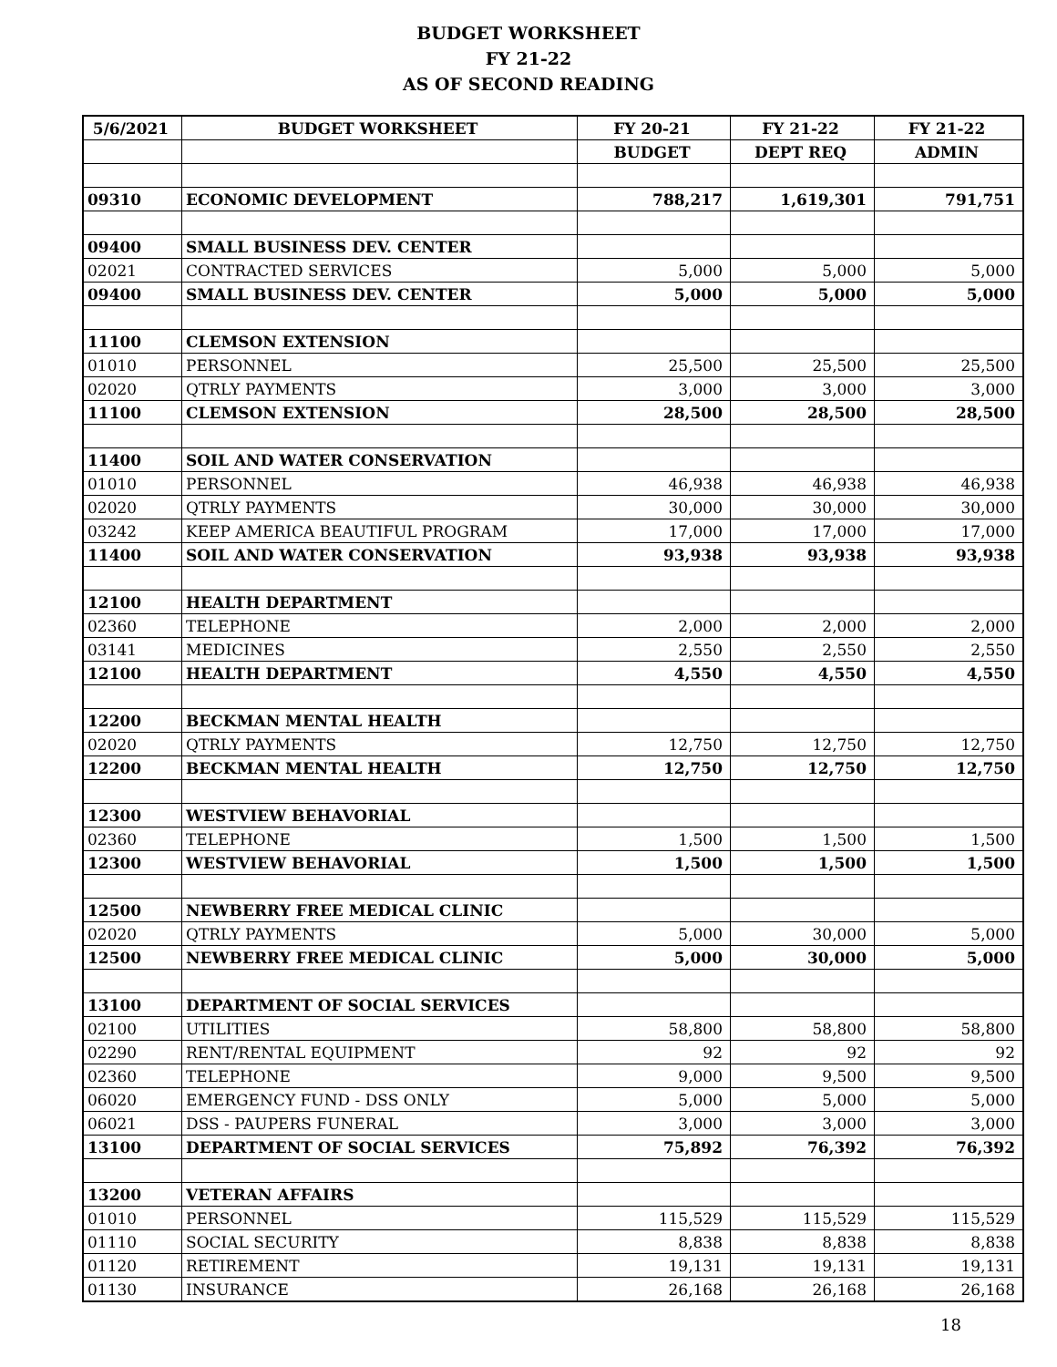BUDGET WORKSHEET
FY 21-22
AS OF SECOND READING
| 5/6/2021 | BUDGET WORKSHEET | FY 20-21 | FY 21-22 | FY 21-22 |
| --- | --- | --- | --- | --- |
| | | BUDGET | DEPT REQ | ADMIN |
| 09310 | ECONOMIC DEVELOPMENT | 788,217 | 1,619,301 | 791,751 |
| 09400 | SMALL BUSINESS DEV. CENTER | | | |
| 02021 | CONTRACTED SERVICES | 5,000 | 5,000 | 5,000 |
| 09400 | SMALL BUSINESS DEV. CENTER | 5,000 | 5,000 | 5,000 |
| 11100 | CLEMSON EXTENSION | | | |
| 01010 | PERSONNEL | 25,500 | 25,500 | 25,500 |
| 02020 | QTRLY PAYMENTS | 3,000 | 3,000 | 3,000 |
| 11100 | CLEMSON EXTENSION | 28,500 | 28,500 | 28,500 |
| 11400 | SOIL AND WATER CONSERVATION | | | |
| 01010 | PERSONNEL | 46,938 | 46,938 | 46,938 |
| 02020 | QTRLY PAYMENTS | 30,000 | 30,000 | 30,000 |
| 03242 | KEEP AMERICA BEAUTIFUL PROGRAM | 17,000 | 17,000 | 17,000 |
| 11400 | SOIL AND WATER CONSERVATION | 93,938 | 93,938 | 93,938 |
| 12100 | HEALTH DEPARTMENT | | | |
| 02360 | TELEPHONE | 2,000 | 2,000 | 2,000 |
| 03141 | MEDICINES | 2,550 | 2,550 | 2,550 |
| 12100 | HEALTH DEPARTMENT | 4,550 | 4,550 | 4,550 |
| 12200 | BECKMAN MENTAL HEALTH | | | |
| 02020 | QTRLY PAYMENTS | 12,750 | 12,750 | 12,750 |
| 12200 | BECKMAN MENTAL HEALTH | 12,750 | 12,750 | 12,750 |
| 12300 | WESTVIEW BEHAVORIAL | | | |
| 02360 | TELEPHONE | 1,500 | 1,500 | 1,500 |
| 12300 | WESTVIEW BEHAVORIAL | 1,500 | 1,500 | 1,500 |
| 12500 | NEWBERRY FREE MEDICAL CLINIC | | | |
| 02020 | QTRLY PAYMENTS | 5,000 | 30,000 | 5,000 |
| 12500 | NEWBERRY FREE MEDICAL CLINIC | 5,000 | 30,000 | 5,000 |
| 13100 | DEPARTMENT OF SOCIAL SERVICES | | | |
| 02100 | UTILITIES | 58,800 | 58,800 | 58,800 |
| 02290 | RENT/RENTAL EQUIPMENT | 92 | 92 | 92 |
| 02360 | TELEPHONE | 9,000 | 9,500 | 9,500 |
| 06020 | EMERGENCY FUND - DSS ONLY | 5,000 | 5,000 | 5,000 |
| 06021 | DSS - PAUPERS FUNERAL | 3,000 | 3,000 | 3,000 |
| 13100 | DEPARTMENT OF SOCIAL SERVICES | 75,892 | 76,392 | 76,392 |
| 13200 | VETERAN AFFAIRS | | | |
| 01010 | PERSONNEL | 115,529 | 115,529 | 115,529 |
| 01110 | SOCIAL SECURITY | 8,838 | 8,838 | 8,838 |
| 01120 | RETIREMENT | 19,131 | 19,131 | 19,131 |
| 01130 | INSURANCE | 26,168 | 26,168 | 26,168 |
18